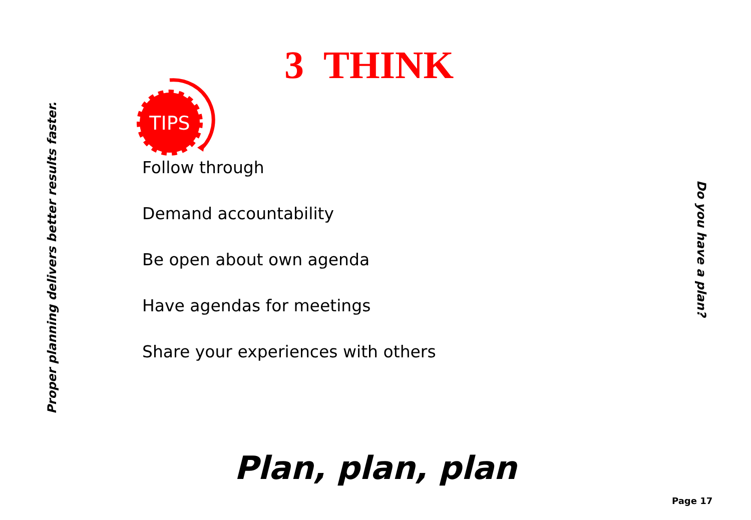Proper planning delivers better results faster.
3 THINK
TIPS
Follow through
Demand accountability
Be open about own agenda
Have agendas for meetings
Share your experiences with others
Do you have a plan?
Plan, plan, plan
Page 17